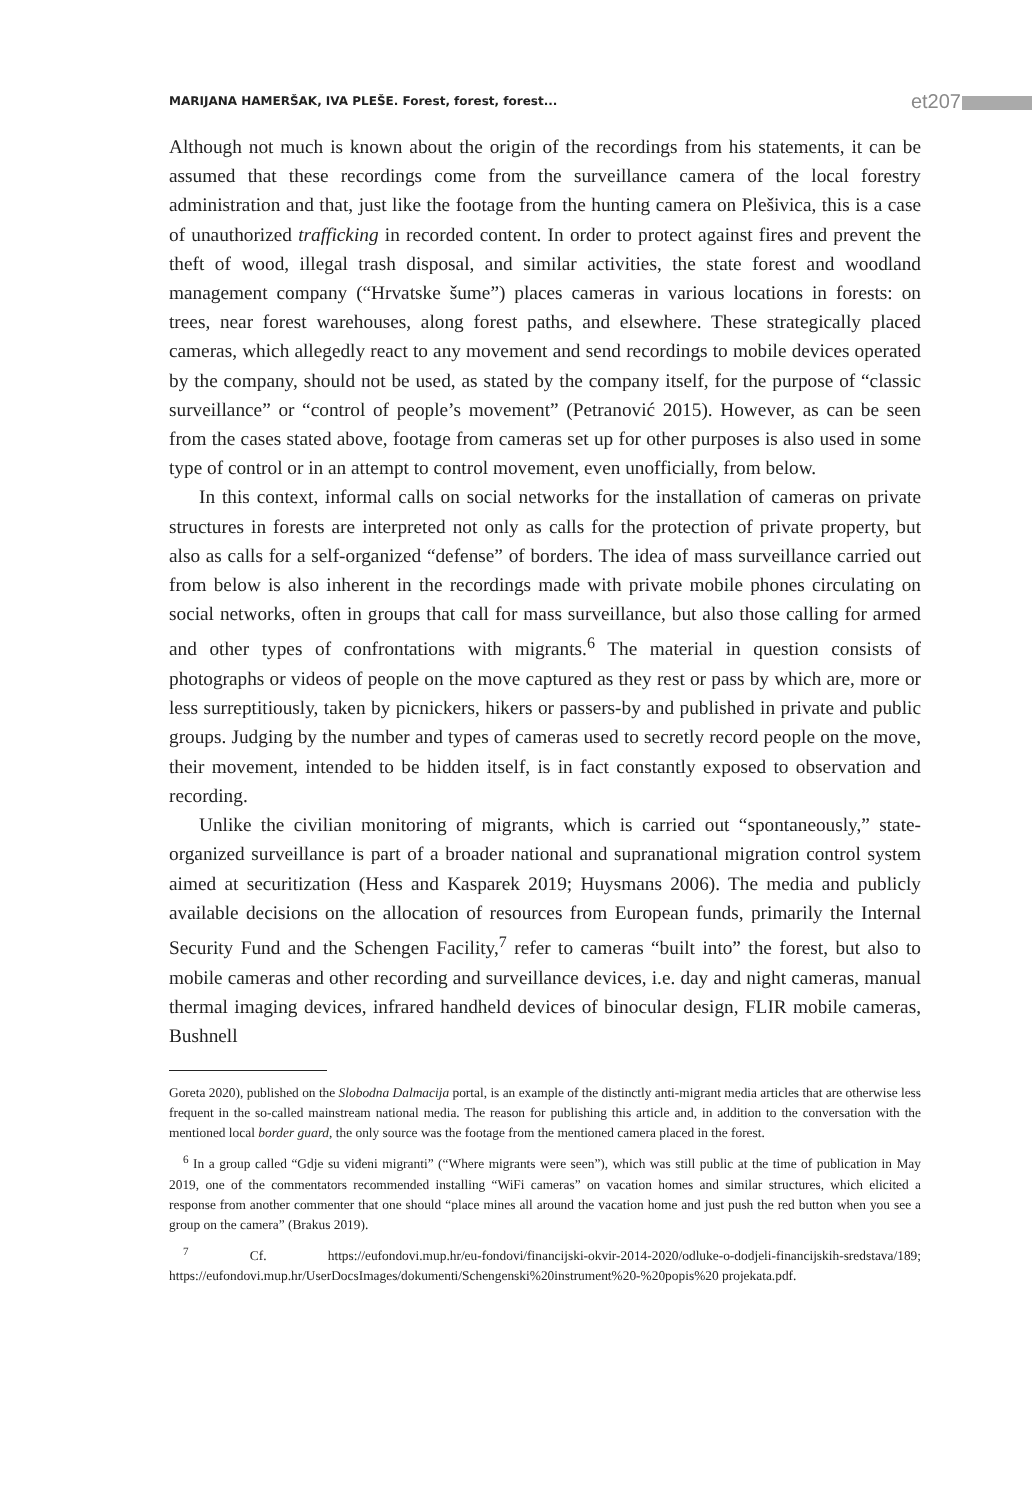MARIJANA HAMERŠAK, IVA PLEŠE. Forest, forest, forest... et207
Although not much is known about the origin of the recordings from his statements, it can be assumed that these recordings come from the surveillance camera of the local forestry administration and that, just like the footage from the hunting camera on Plešivica, this is a case of unauthorized trafficking in recorded content. In order to protect against fires and prevent the theft of wood, illegal trash disposal, and similar activities, the state forest and woodland management company (“Hrvatske šume”) places cameras in various locations in forests: on trees, near forest warehouses, along forest paths, and elsewhere. These strategically placed cameras, which allegedly react to any movement and send recordings to mobile devices operated by the company, should not be used, as stated by the company itself, for the purpose of “classic surveillance” or “control of people’s movement” (Petranović 2015). However, as can be seen from the cases stated above, footage from cameras set up for other purposes is also used in some type of control or in an attempt to control movement, even unofficially, from below.
In this context, informal calls on social networks for the installation of cameras on private structures in forests are interpreted not only as calls for the protection of private property, but also as calls for a self-organized “defense” of borders. The idea of mass surveillance carried out from below is also inherent in the recordings made with private mobile phones circulating on social networks, often in groups that call for mass surveillance, but also those calling for armed and other types of confrontations with migrants.<sup>6</sup> The material in question consists of photographs or videos of people on the move captured as they rest or pass by which are, more or less surreptitiously, taken by picnickers, hikers or passers-by and published in private and public groups. Judging by the number and types of cameras used to secretly record people on the move, their movement, intended to be hidden itself, is in fact constantly exposed to observation and recording.
Unlike the civilian monitoring of migrants, which is carried out “spontaneously,” state-organized surveillance is part of a broader national and supranational migration control system aimed at securitization (Hess and Kasparek 2019; Huysmans 2006). The media and publicly available decisions on the allocation of resources from European funds, primarily the Internal Security Fund and the Schengen Facility,<sup>7</sup> refer to cameras “built into” the forest, but also to mobile cameras and other recording and surveillance devices, i.e. day and night cameras, manual thermal imaging devices, infrared handheld devices of binocular design, FLIR mobile cameras, Bushnell
Goreta 2020), published on the Slobodna Dalmacija portal, is an example of the distinctly anti-migrant media articles that are otherwise less frequent in the so-called mainstream national media. The reason for publishing this article and, in addition to the conversation with the mentioned local border guard, the only source was the footage from the mentioned camera placed in the forest.
<sup>6</sup> In a group called “Gdje su viđeni migranti” (“Where migrants were seen”), which was still public at the time of publication in May 2019, one of the commentators recommended installing “WiFi cameras” on vacation homes and similar structures, which elicited a response from another commenter that one should “place mines all around the vacation home and just push the red button when you see a group on the camera” (Brakus 2019).
<sup>7</sup> Cf. https://eufondovi.mup.hr/eu-fondovi/financijski-okvir-2014-2020/odluke-o-dodjeli-financijskih-sredstava/189; https://eufondovi.mup.hr/UserDocsImages/dokumenti/Schengenski%20instrument%20-%20popis%20 projekata.pdf.